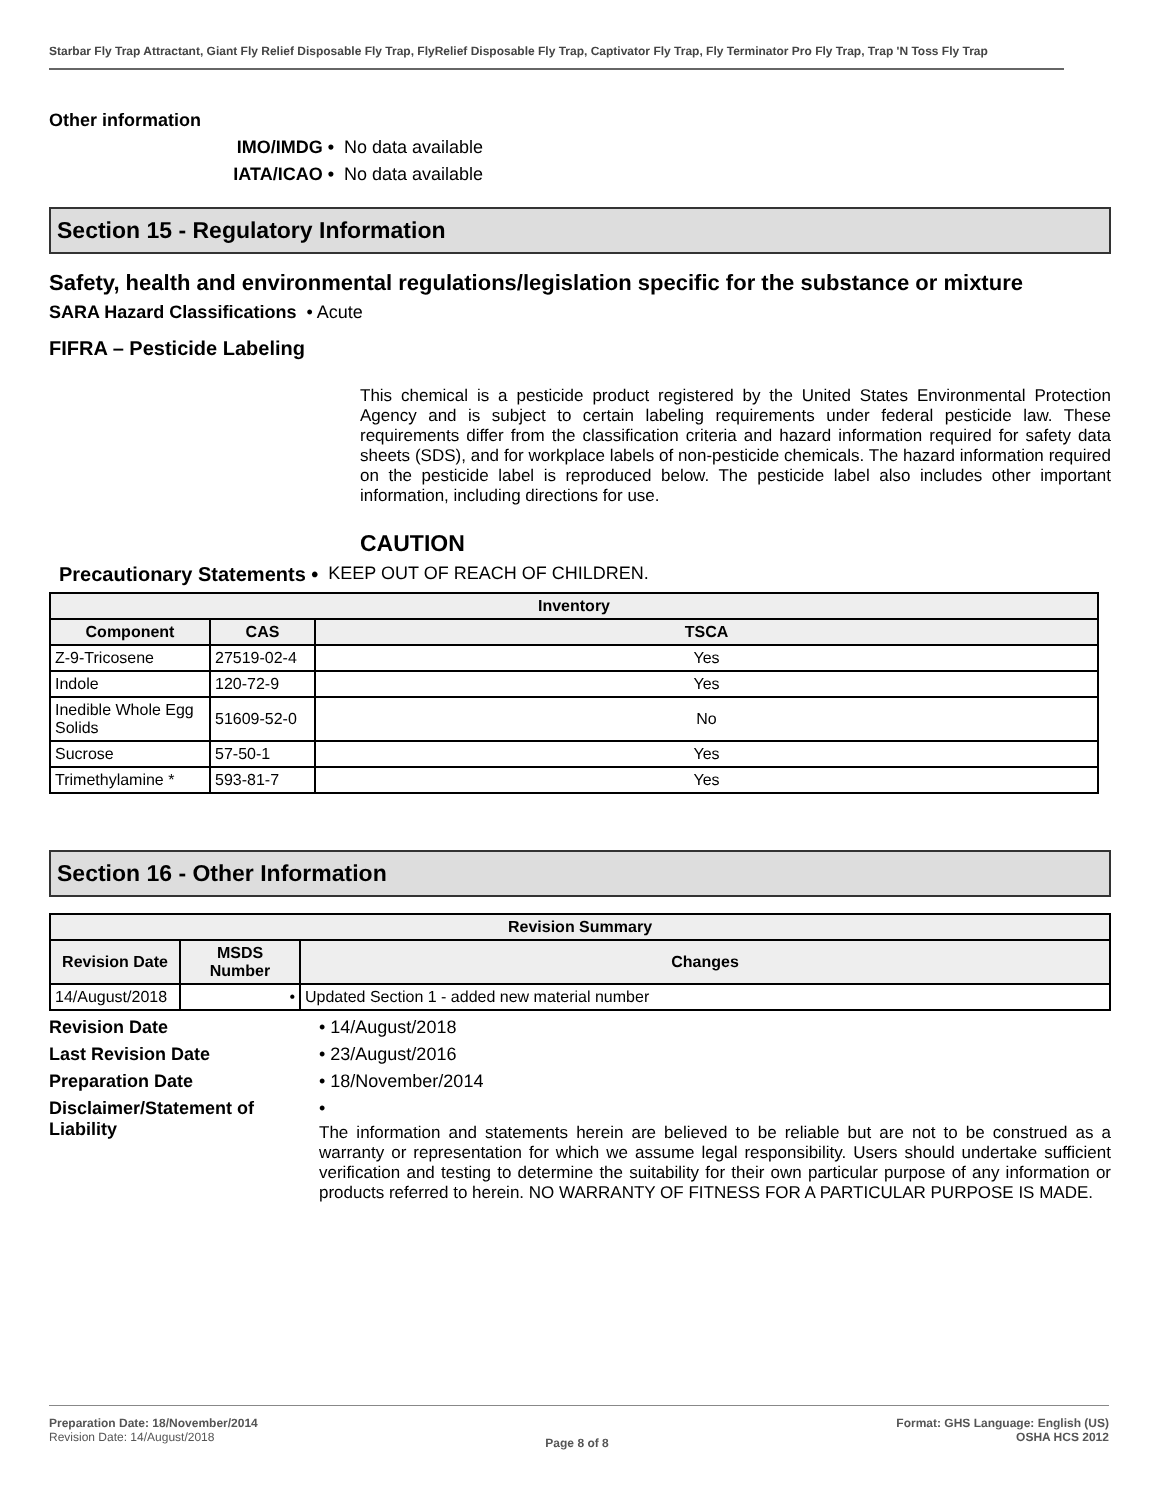Starbar Fly Trap Attractant, Giant Fly Relief Disposable Fly Trap, FlyRelief Disposable Fly Trap, Captivator Fly Trap, Fly Terminator Pro Fly Trap, Trap 'N Toss Fly Trap
Other information
IMO/IMDG • No data available
IATA/ICAO • No data available
Section 15 - Regulatory Information
Safety, health and environmental regulations/legislation specific for the substance or mixture
SARA Hazard Classifications • Acute
FIFRA – Pesticide Labeling
This chemical is a pesticide product registered by the United States Environmental Protection Agency and is subject to certain labeling requirements under federal pesticide law. These requirements differ from the classification criteria and hazard information required for safety data sheets (SDS), and for workplace labels of non-pesticide chemicals. The hazard information required on the pesticide label is reproduced below. The pesticide label also includes other important information, including directions for use.
CAUTION
Precautionary Statements • KEEP OUT OF REACH OF CHILDREN.
| Inventory | | |
| --- | --- | --- |
| Component | CAS | TSCA |
| Z-9-Tricosene | 27519-02-4 | Yes |
| Indole | 120-72-9 | Yes |
| Inedible Whole Egg Solids | 51609-52-0 | No |
| Sucrose | 57-50-1 | Yes |
| Trimethylamine * | 593-81-7 | Yes |
Section 16 - Other Information
| Revision Summary | | |
| --- | --- | --- |
| Revision Date | MSDS Number | Changes |
| 14/August/2018 | • | Updated Section 1 - added new material number |
Revision Date • 14/August/2018
Last Revision Date • 23/August/2016
Preparation Date • 18/November/2014
Disclaimer/Statement of Liability
•
The information and statements herein are believed to be reliable but are not to be construed as a warranty or representation for which we assume legal responsibility. Users should undertake sufficient verification and testing to determine the suitability for their own particular purpose of any information or products referred to herein. NO WARRANTY OF FITNESS FOR A PARTICULAR PURPOSE IS MADE.
Preparation Date: 18/November/2014
Revision Date: 14/August/2018
Page 8 of 8
Format: GHS Language: English (US)
OSHA HCS 2012